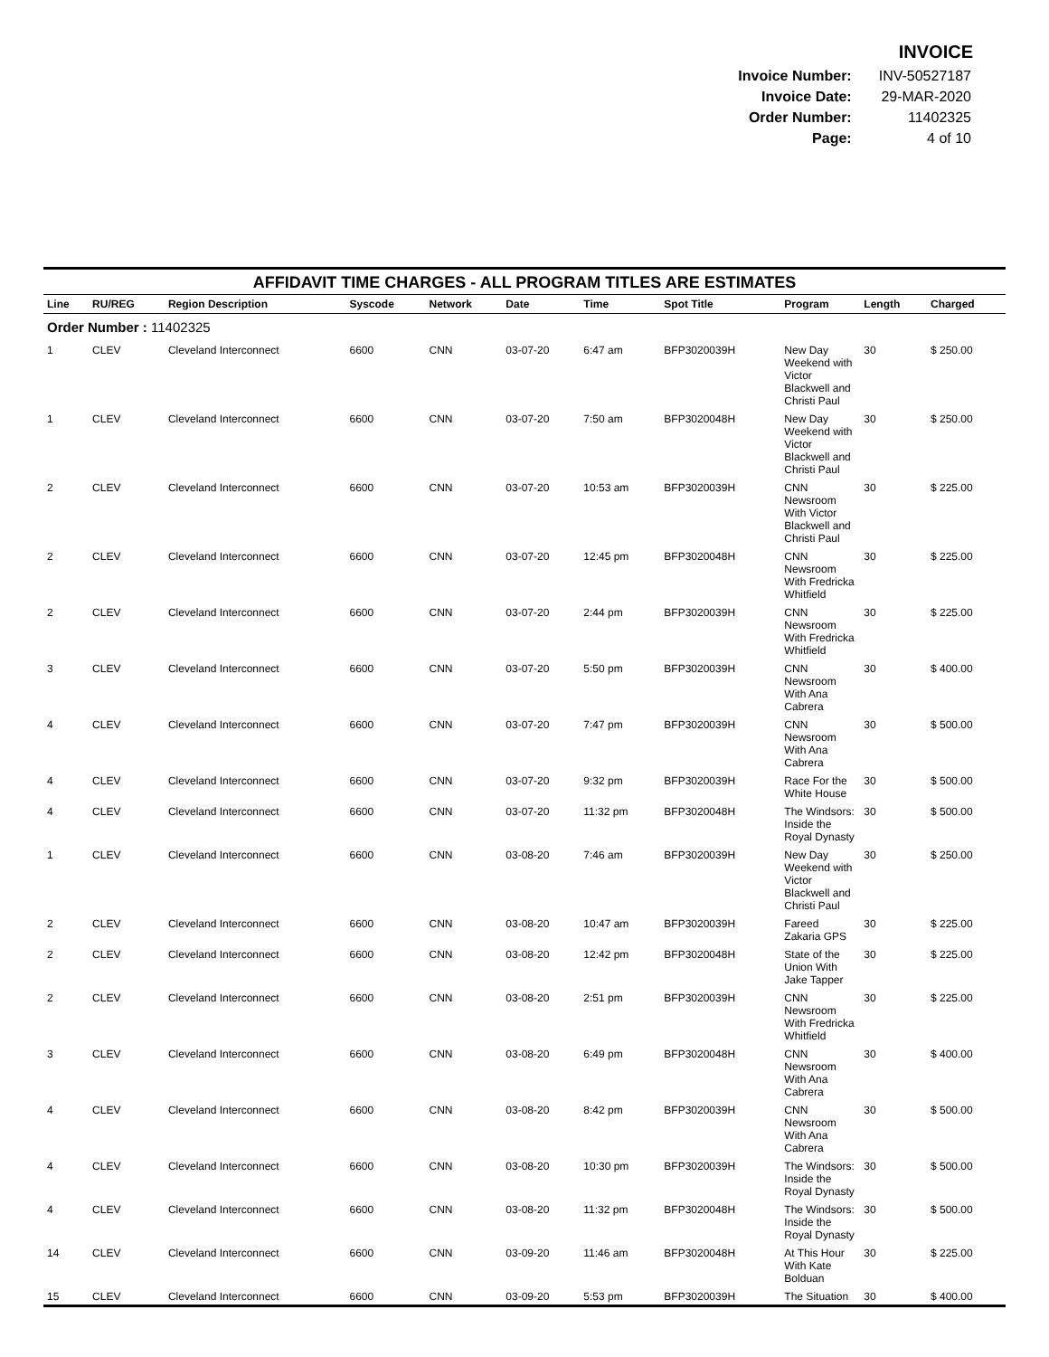INVOICE
| Invoice Number: | INV-50527187 |
| Invoice Date: | 29-MAR-2020 |
| Order Number: | 11402325 |
| Page: | 4 of 10 |
AFFIDAVIT TIME CHARGES - ALL PROGRAM TITLES ARE ESTIMATES
| Line | RU/REG | Region Description | Syscode | Network | Date | Time | Spot Title | Program | Length | Charged |
| --- | --- | --- | --- | --- | --- | --- | --- | --- | --- | --- |
| Order Number : 11402325 | | | | | | | | | | |
| 1 | CLEV | Cleveland Interconnect | 6600 | CNN | 03-07-20 | 6:47 am | BFP3020039H | New Day Weekend with Victor Blackwell and Christi Paul | 30 | $ 250.00 |
| 1 | CLEV | Cleveland Interconnect | 6600 | CNN | 03-07-20 | 7:50 am | BFP3020048H | New Day Weekend with Victor Blackwell and Christi Paul | 30 | $ 250.00 |
| 2 | CLEV | Cleveland Interconnect | 6600 | CNN | 03-07-20 | 10:53 am | BFP3020039H | CNN Newsroom With Victor Blackwell and Christi Paul | 30 | $ 225.00 |
| 2 | CLEV | Cleveland Interconnect | 6600 | CNN | 03-07-20 | 12:45 pm | BFP3020048H | CNN Newsroom With Fredricka Whitfield | 30 | $ 225.00 |
| 2 | CLEV | Cleveland Interconnect | 6600 | CNN | 03-07-20 | 2:44 pm | BFP3020039H | CNN Newsroom With Fredricka Whitfield | 30 | $ 225.00 |
| 3 | CLEV | Cleveland Interconnect | 6600 | CNN | 03-07-20 | 5:50 pm | BFP3020039H | CNN Newsroom With Ana Cabrera | 30 | $ 400.00 |
| 4 | CLEV | Cleveland Interconnect | 6600 | CNN | 03-07-20 | 7:47 pm | BFP3020039H | CNN Newsroom With Ana Cabrera | 30 | $ 500.00 |
| 4 | CLEV | Cleveland Interconnect | 6600 | CNN | 03-07-20 | 9:32 pm | BFP3020039H | Race For the White House | 30 | $ 500.00 |
| 4 | CLEV | Cleveland Interconnect | 6600 | CNN | 03-07-20 | 11:32 pm | BFP3020048H | The Windsors: Inside the Royal Dynasty | 30 | $ 500.00 |
| 1 | CLEV | Cleveland Interconnect | 6600 | CNN | 03-08-20 | 7:46 am | BFP3020039H | New Day Weekend with Victor Blackwell and Christi Paul | 30 | $ 250.00 |
| 2 | CLEV | Cleveland Interconnect | 6600 | CNN | 03-08-20 | 10:47 am | BFP3020039H | Fareed Zakaria GPS | 30 | $ 225.00 |
| 2 | CLEV | Cleveland Interconnect | 6600 | CNN | 03-08-20 | 12:42 pm | BFP3020048H | State of the Union With Jake Tapper | 30 | $ 225.00 |
| 2 | CLEV | Cleveland Interconnect | 6600 | CNN | 03-08-20 | 2:51 pm | BFP3020039H | CNN Newsroom With Fredricka Whitfield | 30 | $ 225.00 |
| 3 | CLEV | Cleveland Interconnect | 6600 | CNN | 03-08-20 | 6:49 pm | BFP3020048H | CNN Newsroom With Ana Cabrera | 30 | $ 400.00 |
| 4 | CLEV | Cleveland Interconnect | 6600 | CNN | 03-08-20 | 8:42 pm | BFP3020039H | CNN Newsroom With Ana Cabrera | 30 | $ 500.00 |
| 4 | CLEV | Cleveland Interconnect | 6600 | CNN | 03-08-20 | 10:30 pm | BFP3020039H | The Windsors: Inside the Royal Dynasty | 30 | $ 500.00 |
| 4 | CLEV | Cleveland Interconnect | 6600 | CNN | 03-08-20 | 11:32 pm | BFP3020048H | The Windsors: Inside the Royal Dynasty | 30 | $ 500.00 |
| 14 | CLEV | Cleveland Interconnect | 6600 | CNN | 03-09-20 | 11:46 am | BFP3020048H | At This Hour With Kate Bolduan | 30 | $ 225.00 |
| 15 | CLEV | Cleveland Interconnect | 6600 | CNN | 03-09-20 | 5:53 pm | BFP3020039H | The Situation | 30 | $ 400.00 |